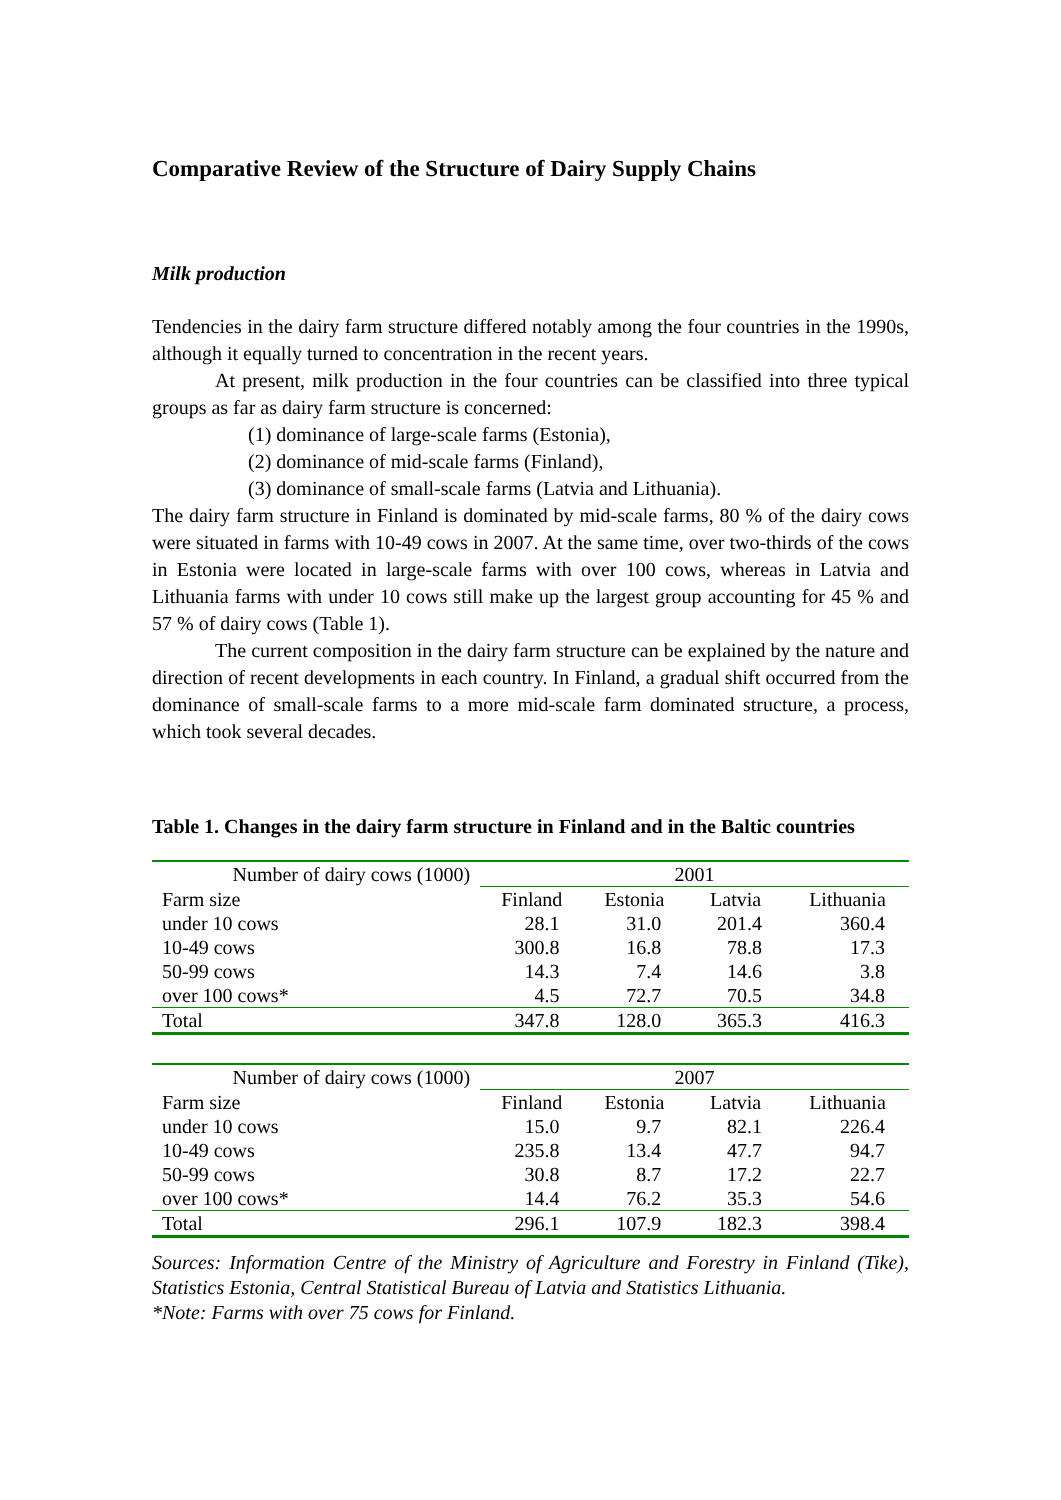Comparative Review of the Structure of Dairy Supply Chains
Milk production
Tendencies in the dairy farm structure differed notably among the four countries in the 1990s, although it equally turned to concentration in the recent years.
At present, milk production in the four countries can be classified into three typical groups as far as dairy farm structure is concerned:
(1) dominance of large-scale farms (Estonia),
(2) dominance of mid-scale farms (Finland),
(3) dominance of small-scale farms (Latvia and Lithuania).
The dairy farm structure in Finland is dominated by mid-scale farms, 80 % of the dairy cows were situated in farms with 10-49 cows in 2007. At the same time, over two-thirds of the cows in Estonia were located in large-scale farms with over 100 cows, whereas in Latvia and Lithuania farms with under 10 cows still make up the largest group accounting for 45 % and 57 % of dairy cows (Table 1).
The current composition in the dairy farm structure can be explained by the nature and direction of recent developments in each country. In Finland, a gradual shift occurred from the dominance of small-scale farms to a more mid-scale farm dominated structure, a process, which took several decades.
Table 1. Changes in the dairy farm structure in Finland and in the Baltic countries
| Number of dairy cows (1000) | 2001 | | | |
| --- | --- | --- | --- | --- |
| Farm size | Finland | Estonia | Latvia | Lithuania |
| under 10 cows | 28.1 | 31.0 | 201.4 | 360.4 |
| 10-49 cows | 300.8 | 16.8 | 78.8 | 17.3 |
| 50-99 cows | 14.3 | 7.4 | 14.6 | 3.8 |
| over 100 cows* | 4.5 | 72.7 | 70.5 | 34.8 |
| Total | 347.8 | 128.0 | 365.3 | 416.3 |
| Number of dairy cows (1000) | 2007 | | | |
| Farm size | Finland | Estonia | Latvia | Lithuania |
| under 10 cows | 15.0 | 9.7 | 82.1 | 226.4 |
| 10-49 cows | 235.8 | 13.4 | 47.7 | 94.7 |
| 50-99 cows | 30.8 | 8.7 | 17.2 | 22.7 |
| over 100 cows* | 14.4 | 76.2 | 35.3 | 54.6 |
| Total | 296.1 | 107.9 | 182.3 | 398.4 |
Sources: Information Centre of the Ministry of Agriculture and Forestry in Finland (Tike), Statistics Estonia, Central Statistical Bureau of Latvia and Statistics Lithuania.
*Note: Farms with over 75 cows for Finland.